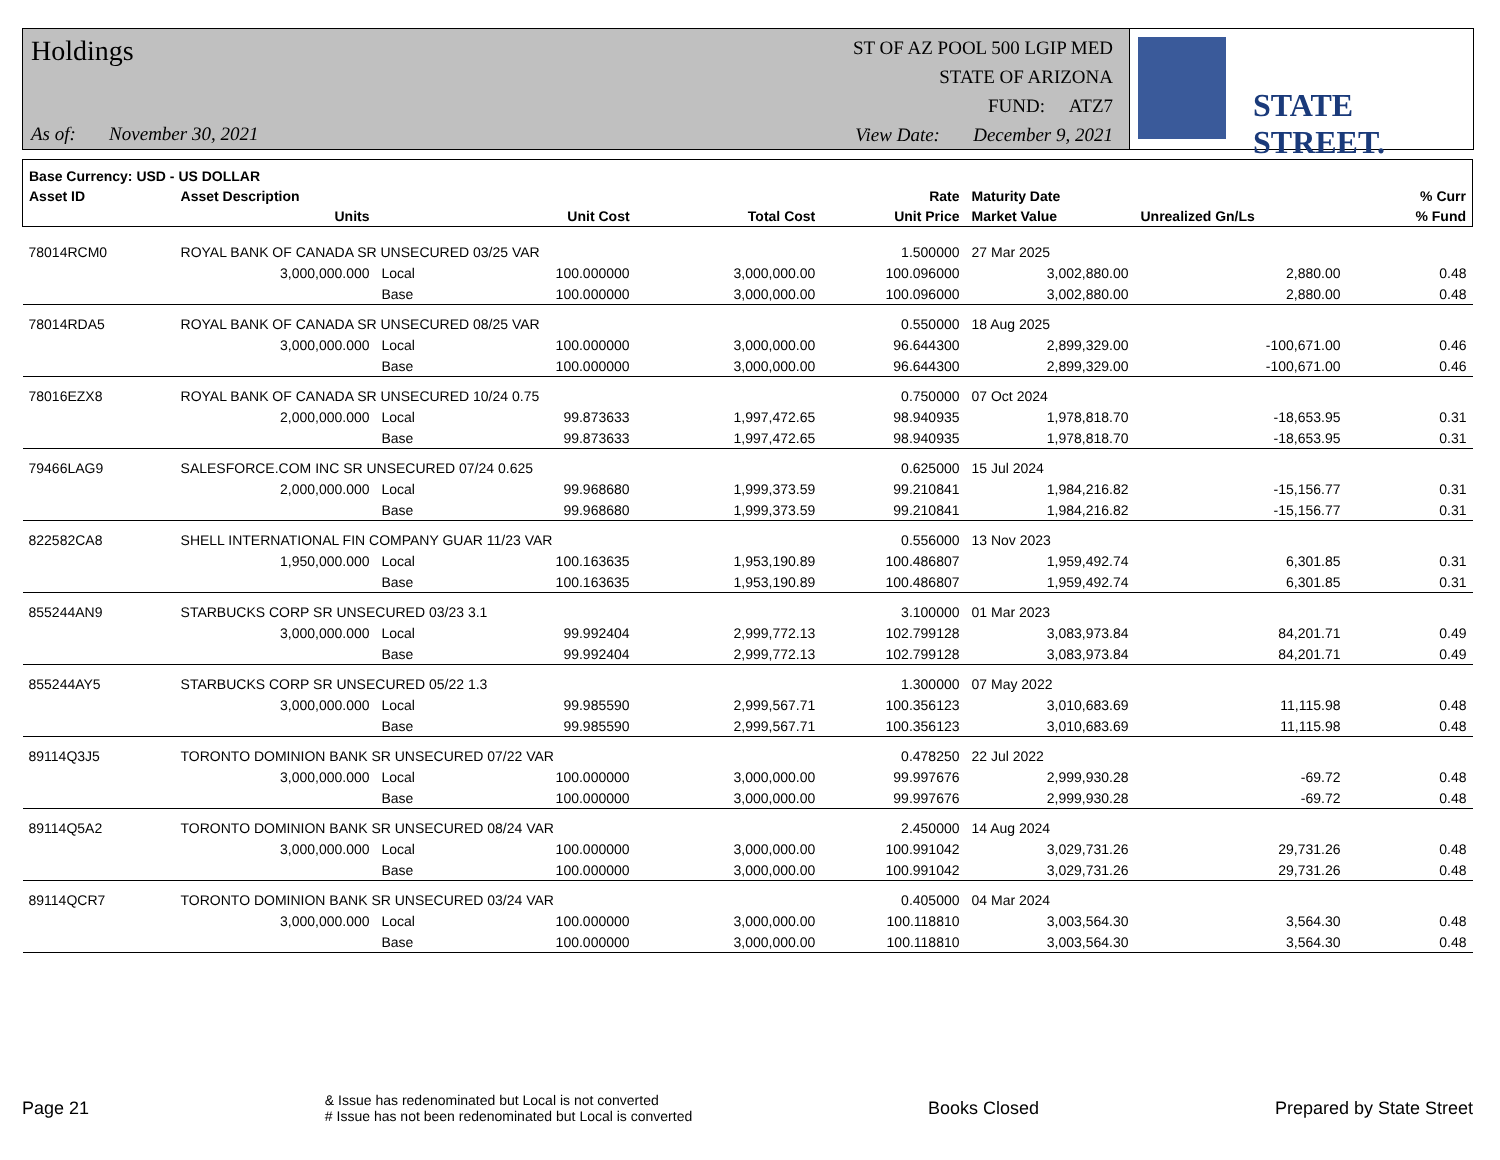Holdings
As of: November 30, 2021
ST OF AZ POOL 500 LGIP MED
STATE OF ARIZONA
FUND: ATZ7
View Date: December 9, 2021
STATE STREET.
| Base Currency: USD - US DOLLAR | | | | | | | | | |
| --- | --- | --- | --- | --- | --- | --- | --- | --- | --- |
| Asset ID | Asset Description | | | | Rate | Maturity Date | | | % Curr |
| | Units | | Unit Cost | Total Cost | Unit Price | Market Value | Unrealized Gn/Ls | | % Fund |
| 78014RCM0 | ROYAL BANK OF CANADA SR UNSECURED 03/25 VAR | | | | 1.500000 | 27 Mar 2025 | | | |
| | 3,000,000.000 | Local | 100.000000 | 3,000,000.00 | 100.096000 | 3,002,880.00 | 2,880.00 | | 0.48 |
| | | Base | 100.000000 | 3,000,000.00 | 100.096000 | 3,002,880.00 | 2,880.00 | | 0.48 |
| 78014RDA5 | ROYAL BANK OF CANADA SR UNSECURED 08/25 VAR | | | | 0.550000 | 18 Aug 2025 | | | |
| | 3,000,000.000 | Local | 100.000000 | 3,000,000.00 | 96.644300 | 2,899,329.00 | -100,671.00 | | 0.46 |
| | | Base | 100.000000 | 3,000,000.00 | 96.644300 | 2,899,329.00 | -100,671.00 | | 0.46 |
| 78016EZX8 | ROYAL BANK OF CANADA SR UNSECURED 10/24 0.75 | | | | 0.750000 | 07 Oct 2024 | | | |
| | 2,000,000.000 | Local | 99.873633 | 1,997,472.65 | 98.940935 | 1,978,818.70 | -18,653.95 | | 0.31 |
| | | Base | 99.873633 | 1,997,472.65 | 98.940935 | 1,978,818.70 | -18,653.95 | | 0.31 |
| 79466LAG9 | SALESFORCE.COM INC SR UNSECURED 07/24 0.625 | | | | 0.625000 | 15 Jul 2024 | | | |
| | 2,000,000.000 | Local | 99.968680 | 1,999,373.59 | 99.210841 | 1,984,216.82 | -15,156.77 | | 0.31 |
| | | Base | 99.968680 | 1,999,373.59 | 99.210841 | 1,984,216.82 | -15,156.77 | | 0.31 |
| 822582CA8 | SHELL INTERNATIONAL FIN COMPANY GUAR 11/23 VAR | | | | 0.556000 | 13 Nov 2023 | | | |
| | 1,950,000.000 | Local | 100.163635 | 1,953,190.89 | 100.486807 | 1,959,492.74 | 6,301.85 | | 0.31 |
| | | Base | 100.163635 | 1,953,190.89 | 100.486807 | 1,959,492.74 | 6,301.85 | | 0.31 |
| 855244AN9 | STARBUCKS CORP SR UNSECURED 03/23 3.1 | | | | 3.100000 | 01 Mar 2023 | | | |
| | 3,000,000.000 | Local | 99.992404 | 2,999,772.13 | 102.799128 | 3,083,973.84 | 84,201.71 | | 0.49 |
| | | Base | 99.992404 | 2,999,772.13 | 102.799128 | 3,083,973.84 | 84,201.71 | | 0.49 |
| 855244AY5 | STARBUCKS CORP SR UNSECURED 05/22 1.3 | | | | 1.300000 | 07 May 2022 | | | |
| | 3,000,000.000 | Local | 99.985590 | 2,999,567.71 | 100.356123 | 3,010,683.69 | 11,115.98 | | 0.48 |
| | | Base | 99.985590 | 2,999,567.71 | 100.356123 | 3,010,683.69 | 11,115.98 | | 0.48 |
| 89114Q3J5 | TORONTO DOMINION BANK SR UNSECURED 07/22 VAR | | | | 0.478250 | 22 Jul 2022 | | | |
| | 3,000,000.000 | Local | 100.000000 | 3,000,000.00 | 99.997676 | 2,999,930.28 | -69.72 | | 0.48 |
| | | Base | 100.000000 | 3,000,000.00 | 99.997676 | 2,999,930.28 | -69.72 | | 0.48 |
| 89114Q5A2 | TORONTO DOMINION BANK SR UNSECURED 08/24 VAR | | | | 2.450000 | 14 Aug 2024 | | | |
| | 3,000,000.000 | Local | 100.000000 | 3,000,000.00 | 100.991042 | 3,029,731.26 | 29,731.26 | | 0.48 |
| | | Base | 100.000000 | 3,000,000.00 | 100.991042 | 3,029,731.26 | 29,731.26 | | 0.48 |
| 89114QCR7 | TORONTO DOMINION BANK SR UNSECURED 03/24 VAR | | | | 0.405000 | 04 Mar 2024 | | | |
| | 3,000,000.000 | Local | 100.000000 | 3,000,000.00 | 100.118810 | 3,003,564.30 | 3,564.30 | | 0.48 |
| | | Base | 100.000000 | 3,000,000.00 | 100.118810 | 3,003,564.30 | 3,564.30 | | 0.48 |
Page 21
& Issue has redenominated but Local is not converted
# Issue has not been redenominated but Local is converted
Books Closed Prepared by State Street